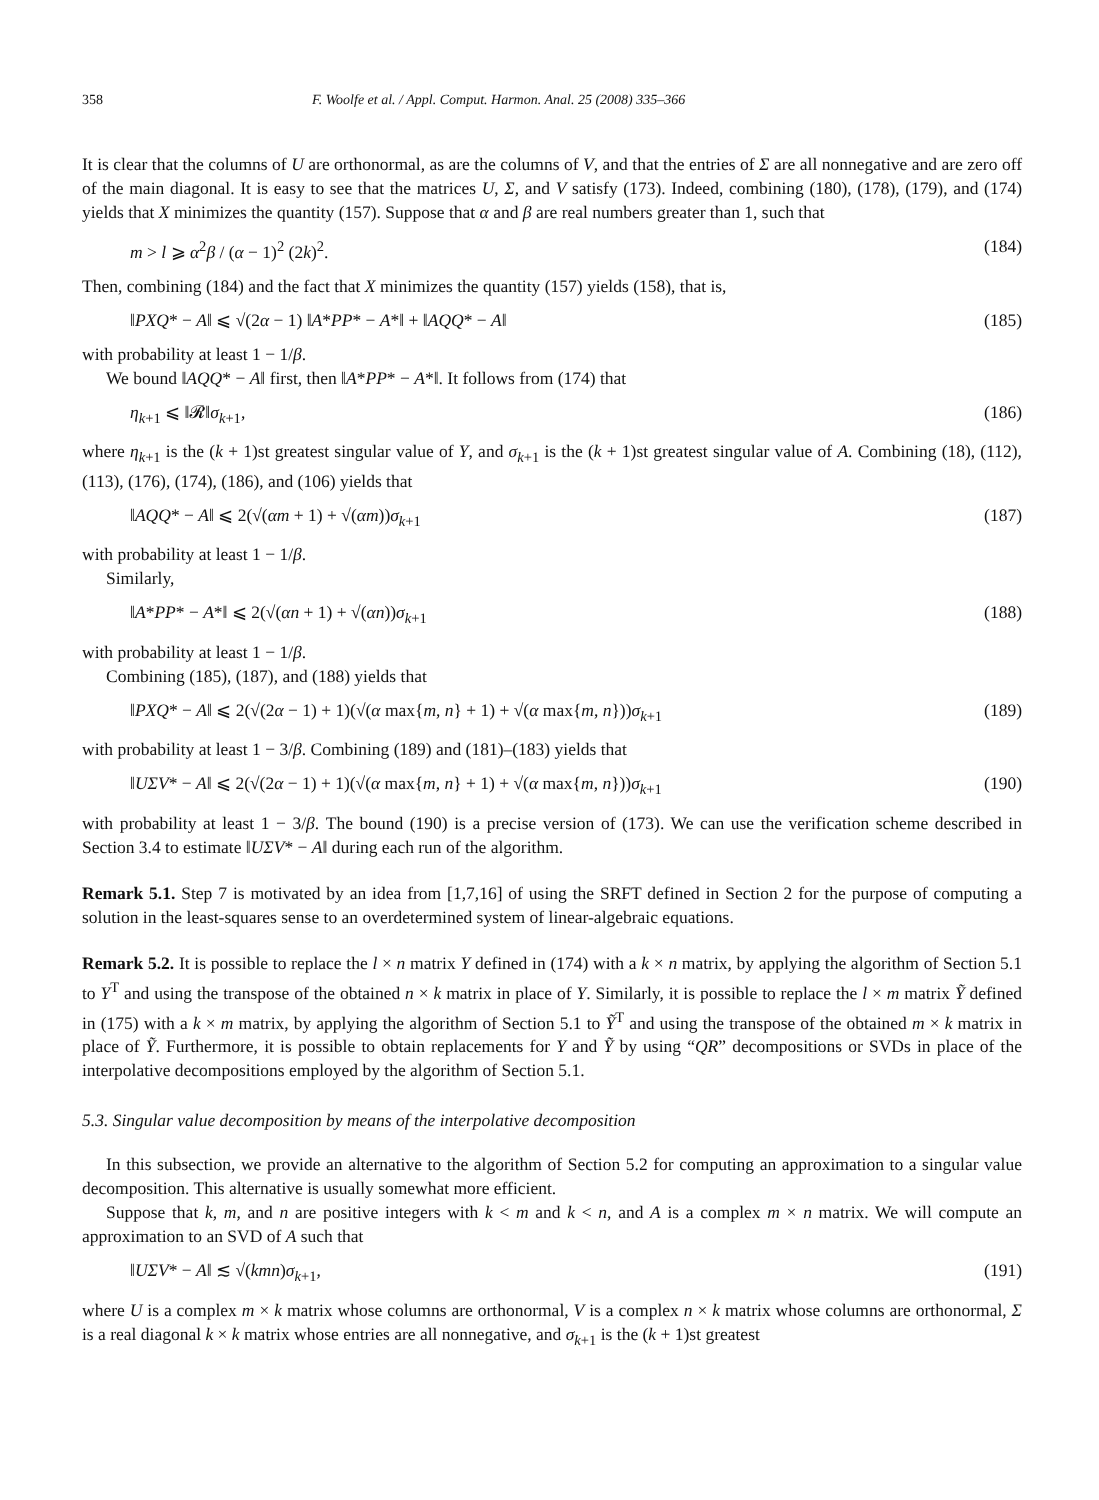358 F. Woolfe et al. / Appl. Comput. Harmon. Anal. 25 (2008) 335–366
It is clear that the columns of U are orthonormal, as are the columns of V, and that the entries of Σ are all nonnegative and are zero off of the main diagonal. It is easy to see that the matrices U, Σ, and V satisfy (173). Indeed, combining (180), (178), (179), and (174) yields that X minimizes the quantity (157). Suppose that α and β are real numbers greater than 1, such that
m > l ⩾ α<sup>2</sup>β / (α − 1)<sup>2</sup> (2k)<sup>2</sup>. (184)
Then, combining (184) and the fact that X minimizes the quantity (157) yields (158), that is,
‖PXQ* − A‖ ⩽ √(2α − 1) ‖A*PP* − A*‖ + ‖AQQ* − A‖ (185)
with probability at least 1 − 1/β.
We bound ‖AQQ* − A‖ first, then ‖A*PP* − A*‖. It follows from (174) that
η<sub>k+1</sub> ⩽ ‖𝓡‖σ<sub>k+1</sub>, (186)
where η<sub>k+1</sub> is the (k + 1)st greatest singular value of Y, and σ<sub>k+1</sub> is the (k + 1)st greatest singular value of A. Combining (18), (112), (113), (176), (174), (186), and (106) yields that
‖AQQ* − A‖ ⩽ 2(√(αm + 1) + √(αm))σ<sub>k+1</sub> (187)
with probability at least 1 − 1/β.
Similarly,
‖A*PP* − A*‖ ⩽ 2(√(αn + 1) + √(αn))σ<sub>k+1</sub> (188)
with probability at least 1 − 1/β.
Combining (185), (187), and (188) yields that
‖PXQ* − A‖ ⩽ 2(√(2α − 1) + 1)(√(α max{m, n} + 1) + √(α max{m, n}))σ<sub>k+1</sub> (189)
with probability at least 1 − 3/β. Combining (189) and (181)–(183) yields that
‖UΣV* − A‖ ⩽ 2(√(2α − 1) + 1)(√(α max{m, n} + 1) + √(α max{m, n}))σ<sub>k+1</sub> (190)
with probability at least 1 − 3/β. The bound (190) is a precise version of (173). We can use the verification scheme described in Section 3.4 to estimate ‖UΣV* − A‖ during each run of the algorithm.
Remark 5.1. Step 7 is motivated by an idea from [1,7,16] of using the SRFT defined in Section 2 for the purpose of computing a solution in the least-squares sense to an overdetermined system of linear-algebraic equations.
Remark 5.2. It is possible to replace the l × n matrix Y defined in (174) with a k × n matrix, by applying the algorithm of Section 5.1 to Y<sup>T</sup> and using the transpose of the obtained n × k matrix in place of Y. Similarly, it is possible to replace the l × m matrix Ỹ defined in (175) with a k × m matrix, by applying the algorithm of Section 5.1 to Ỹ<sup>T</sup> and using the transpose of the obtained m × k matrix in place of Ỹ. Furthermore, it is possible to obtain replacements for Y and Ỹ by using “QR” decompositions or SVDs in place of the interpolative decompositions employed by the algorithm of Section 5.1.
5.3. Singular value decomposition by means of the interpolative decomposition
In this subsection, we provide an alternative to the algorithm of Section 5.2 for computing an approximation to a singular value decomposition. This alternative is usually somewhat more efficient.
Suppose that k, m, and n are positive integers with k < m and k < n, and A is a complex m × n matrix. We will compute an approximation to an SVD of A such that
‖UΣV* − A‖ ≲ √(kmn)σ<sub>k+1</sub>, (191)
where U is a complex m × k matrix whose columns are orthonormal, V is a complex n × k matrix whose columns are orthonormal, Σ is a real diagonal k × k matrix whose entries are all nonnegative, and σ<sub>k+1</sub> is the (k + 1)st greatest